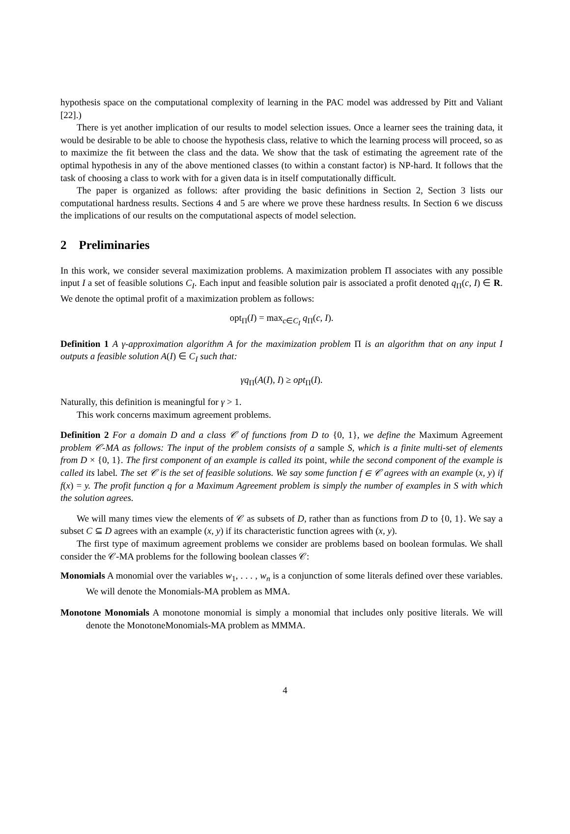hypothesis space on the computational complexity of learning in the PAC model was addressed by Pitt and Valiant [22].)
There is yet another implication of our results to model selection issues. Once a learner sees the training data, it would be desirable to be able to choose the hypothesis class, relative to which the learning process will proceed, so as to maximize the fit between the class and the data. We show that the task of estimating the agreement rate of the optimal hypothesis in any of the above mentioned classes (to within a constant factor) is NP-hard. It follows that the task of choosing a class to work with for a given data is in itself computationally difficult.
The paper is organized as follows: after providing the basic definitions in Section 2, Section 3 lists our computational hardness results. Sections 4 and 5 are where we prove these hardness results. In Section 6 we discuss the implications of our results on the computational aspects of model selection.
2 Preliminaries
In this work, we consider several maximization problems. A maximization problem Π associates with any possible input I a set of feasible solutions C<sub>I</sub>. Each input and feasible solution pair is associated a profit denoted q<sub>Π</sub>(c, I) ∈ R. We denote the optimal profit of a maximization problem as follows:
opt<sub>Π</sub>(I) = max<sub>c∈C<sub>I</sub></sub> q<sub>Π</sub>(c, I).
Definition 1 A γ-approximation algorithm A for the maximization problem Π is an algorithm that on any input I outputs a feasible solution A(I) ∈ C<sub>I</sub> such that:
γq<sub>Π</sub>(A(I), I) ≥ opt<sub>Π</sub>(I).
Naturally, this definition is meaningful for γ > 1.
This work concerns maximum agreement problems.
Definition 2 For a domain D and a class 𝒞 of functions from D to {0, 1}, we define the Maximum Agreement problem 𝒞-MA as follows: The input of the problem consists of a sample S, which is a finite multi-set of elements from D × {0, 1}. The first component of an example is called its point, while the second component of the example is called its label. The set 𝒞 is the set of feasible solutions. We say some function f ∈ 𝒞 agrees with an example (x, y) if f(x) = y. The profit function q for a Maximum Agreement problem is simply the number of examples in S with which the solution agrees.
We will many times view the elements of 𝒞 as subsets of D, rather than as functions from D to {0, 1}. We say a subset C ⊆ D agrees with an example (x, y) if its characteristic function agrees with (x, y).
The first type of maximum agreement problems we consider are problems based on boolean formulas. We shall consider the 𝒞-MA problems for the following boolean classes 𝒞:
Monomials A monomial over the variables w<sub>1</sub>, . . . , w<sub>n</sub> is a conjunction of some literals defined over these variables. We will denote the Monomials-MA problem as MMA.
Monotone Monomials A monotone monomial is simply a monomial that includes only positive literals. We will denote the MonotoneMonomials-MA problem as MMMA.
4